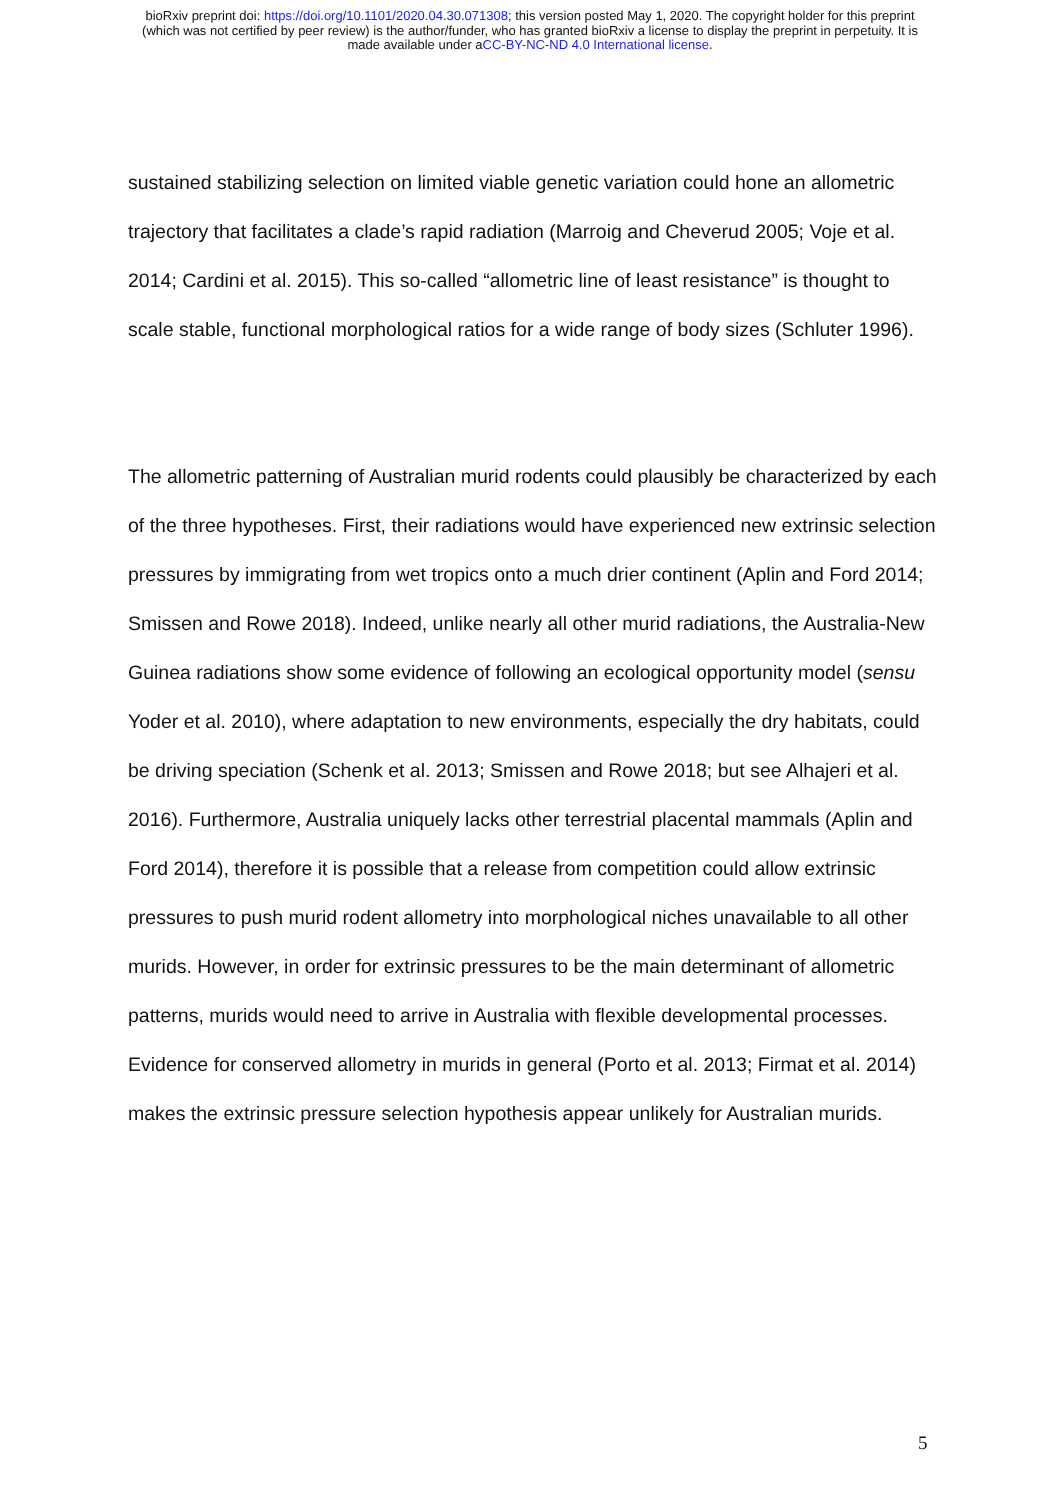bioRxiv preprint doi: https://doi.org/10.1101/2020.04.30.071308; this version posted May 1, 2020. The copyright holder for this preprint
(which was not certified by peer review) is the author/funder, who has granted bioRxiv a license to display the preprint in perpetuity. It is
made available under aCC-BY-NC-ND 4.0 International license.
sustained stabilizing selection on limited viable genetic variation could hone an allometric trajectory that facilitates a clade’s rapid radiation (Marroig and Cheverud 2005; Voje et al. 2014; Cardini et al. 2015). This so-called “allometric line of least resistance” is thought to scale stable, functional morphological ratios for a wide range of body sizes (Schluter 1996).
The allometric patterning of Australian murid rodents could plausibly be characterized by each of the three hypotheses. First, their radiations would have experienced new extrinsic selection pressures by immigrating from wet tropics onto a much drier continent (Aplin and Ford 2014; Smissen and Rowe 2018). Indeed, unlike nearly all other murid radiations, the Australia-New Guinea radiations show some evidence of following an ecological opportunity model (sensu Yoder et al. 2010), where adaptation to new environments, especially the dry habitats, could be driving speciation (Schenk et al. 2013; Smissen and Rowe 2018; but see Alhajeri et al. 2016). Furthermore, Australia uniquely lacks other terrestrial placental mammals (Aplin and Ford 2014), therefore it is possible that a release from competition could allow extrinsic pressures to push murid rodent allometry into morphological niches unavailable to all other murids. However, in order for extrinsic pressures to be the main determinant of allometric patterns, murids would need to arrive in Australia with flexible developmental processes. Evidence for conserved allometry in murids in general (Porto et al. 2013; Firmat et al. 2014) makes the extrinsic pressure selection hypothesis appear unlikely for Australian murids.
5